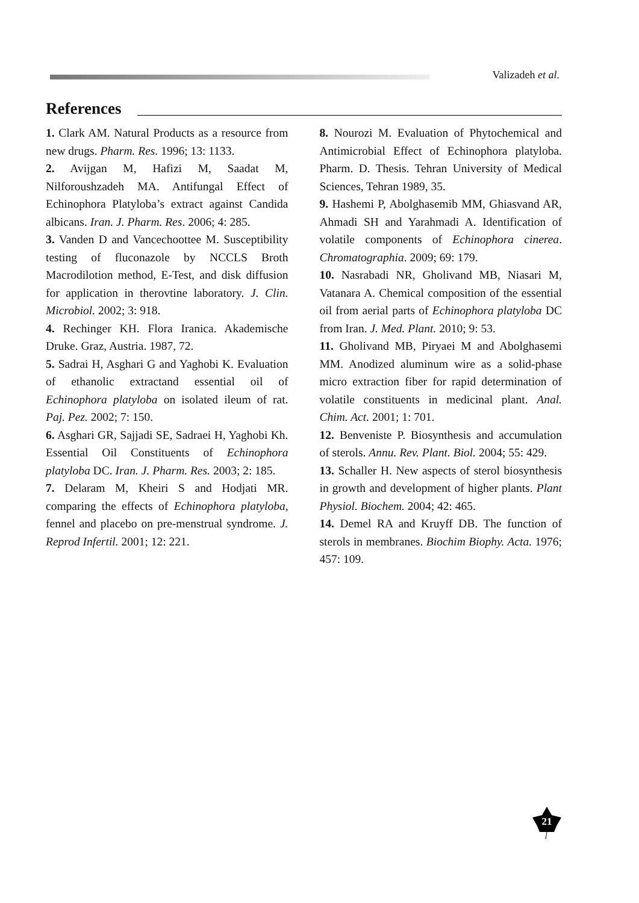Valizadeh et al.
References
1. Clark AM. Natural Products as a resource from new drugs. Pharm. Res. 1996; 13: 1133.
2. Avijgan M, Hafizi M, Saadat M, Nilforoushzadeh MA. Antifungal Effect of Echinophora Platyloba’s extract against Candida albicans. Iran. J. Pharm. Res. 2006; 4: 285.
3. Vanden D and Vancechoottee M. Susceptibility testing of fluconazole by NCCLS Broth Macrodilotion method, E-Test, and disk diffusion for application in therovtine laboratory. J. Clin. Microbiol. 2002; 3: 918.
4. Rechinger KH. Flora Iranica. Akademische Druke. Graz, Austria. 1987, 72.
5. Sadrai H, Asghari G and Yaghobi K. Evaluation of ethanolic extractand essential oil of Echinophora platyloba on isolated ileum of rat. Paj. Pez. 2002; 7: 150.
6. Asghari GR, Sajjadi SE, Sadraei H, Yaghobi Kh. Essential Oil Constituents of Echinophora platyloba DC. Iran. J. Pharm. Res. 2003; 2: 185.
7. Delaram M, Kheiri S and Hodjati MR. comparing the effects of Echinophora platyloba, fennel and placebo on pre-menstrual syndrome. J. Reprod Infertil. 2001; 12: 221.
8. Nourozi M. Evaluation of Phytochemical and Antimicrobial Effect of Echinophora platyloba. Pharm. D. Thesis. Tehran University of Medical Sciences, Tehran 1989, 35.
9. Hashemi P, Abolghasemib MM, Ghiasvand AR, Ahmadi SH and Yarahmadi A. Identification of volatile components of Echinophora cinerea. Chromatographia. 2009; 69: 179.
10. Nasrabadi NR, Gholivand MB, Niasari M, Vatanara A. Chemical composition of the essential oil from aerial parts of Echinophora platyloba DC from Iran. J. Med. Plant. 2010; 9: 53.
11. Gholivand MB, Piryaei M and Abolghasemi MM. Anodized aluminum wire as a solid-phase micro extraction fiber for rapid determination of volatile constituents in medicinal plant. Anal. Chim. Act. 2001; 1: 701.
12. Benveniste P. Biosynthesis and accumulation of sterols. Annu. Rev. Plant. Biol. 2004; 55: 429.
13. Schaller H. New aspects of sterol biosynthesis in growth and development of higher plants. Plant Physiol. Biochem. 2004; 42: 465.
14. Demel RA and Kruyff DB. The function of sterols in membranes. Biochim Biophy. Acta. 1976; 457: 109.
21